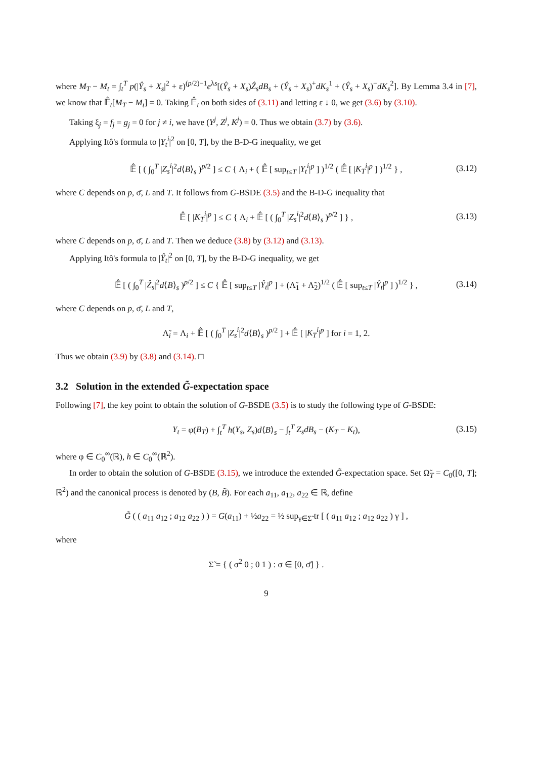where M<sub>T</sub> − M<sub>t</sub> = ∫<sub>t</sub><sup>T</sup> p(|Ŷ<sub>s</sub> + X<sub>s</sub>|<sup>2</sup> + ε)<sup>(p/2)−1</sup>e<sup>λs</sup>[(Ŷ<sub>s</sub> + X<sub>s</sub>)Ẑ<sub>s</sub>dB<sub>s</sub> + (Ŷ<sub>s</sub> + X<sub>s</sub>)<sup>+</sup>dK<sub>s</sub><sup>1</sup> + (Ŷ<sub>s</sub> + X<sub>s</sub>)<sup>−</sup>dK<sub>s</sub><sup>2</sup>]. By Lemma 3.4 in [7], we know that 𝔼̂<sub>t</sub>[M<sub>T</sub> − M<sub>t</sub>] = 0. Taking 𝔼̂<sub>t</sub> on both sides of (3.11) and letting ε ↓ 0, we get (3.6) by (3.10).
Taking ξ<sub>j</sub> = f<sub>j</sub> = g<sub>j</sub> = 0 for j ≠ i, we have (Y<sup>j</sup>, Z<sup>j</sup>, K<sup>j</sup>) = 0. Thus we obtain (3.7) by (3.6).
Applying Itô's formula to |Y<sub>t</sub><sup>i</sup>|<sup>2</sup> on [0, T], by the B-D-G inequality, we get
𝔼̂ [ ( ∫<sub>0</sub><sup>T</sup> |Z<sub>s</sub><sup>i</sup>|<sup>2</sup>d⟨B⟩<sub>s</sub> )<sup>p/2</sup> ] ≤ C { Λ<sub>i</sub> + ( 𝔼̂ [ sup<sub>t≤T</sub> |Y<sub>t</sub><sup>i</sup>|<sup>p</sup> ] )<sup>1/2</sup> ( 𝔼̂ [ |K<sub>T</sub><sup>i</sup>|<sup>p</sup> ] )<sup>1/2</sup> } , (3.12)
where C depends on p, σ̄, L and T. It follows from G-BSDE (3.5) and the B-D-G inequality that
𝔼̂ [ |K<sub>T</sub><sup>i</sup>|<sup>p</sup> ] ≤ C { Λ<sub>i</sub> + 𝔼̂ [ ( ∫<sub>0</sub><sup>T</sup> |Z<sub>s</sub><sup>i</sup>|<sup>2</sup>d⟨B⟩<sub>s</sub> )<sup>p/2</sup> ] } , (3.13)
where C depends on p, σ̄, L and T. Then we deduce (3.8) by (3.12) and (3.13).
Applying Itô's formula to |Ŷ<sub>t</sub>|<sup>2</sup> on [0, T], by the B-D-G inequality, we get
𝔼̂ [ ( ∫<sub>0</sub><sup>T</sup> |Ẑ<sub>s</sub>|<sup>2</sup>d⟨B⟩<sub>s</sub> )<sup>p/2</sup> ] ≤ C { 𝔼̂ [ sup<sub>t≤T</sub> |Ŷ<sub>t</sub>|<sup>p</sup> ] + (Λ̃<sub>1</sub> + Λ̃<sub>2</sub>)<sup>1/2</sup> ( 𝔼̂ [ sup<sub>t≤T</sub> |Ŷ<sub>t</sub>|<sup>p</sup> ] )<sup>1/2</sup> } , (3.14)
where C depends on p, σ̄, L and T,
Λ̃<sub>i</sub> = Λ<sub>i</sub> + 𝔼̂ [ ( ∫<sub>0</sub><sup>T</sup> |Z<sub>s</sub><sup>i</sup>|<sup>2</sup>d⟨B⟩<sub>s</sub> )<sup>p/2</sup> ] + 𝔼̂ [ |K<sub>T</sub><sup>i</sup>|<sup>p</sup> ] for i = 1, 2.
Thus we obtain (3.9) by (3.8) and (3.14). □
3.2 Solution in the extended G̃-expectation space
Following [7], the key point to obtain the solution of G-BSDE (3.5) is to study the following type of G-BSDE:
Y<sub>t</sub> = φ(B<sub>T</sub>) + ∫<sub>t</sub><sup>T</sup> h(Y<sub>s</sub>, Z<sub>s</sub>)d⟨B⟩<sub>s</sub> − ∫<sub>t</sub><sup>T</sup> Z<sub>s</sub>dB<sub>s</sub> − (K<sub>T</sub> − K<sub>t</sub>), (3.15)
where φ ∈ C<sub>0</sub><sup>∞</sup>(ℝ), h ∈ C<sub>0</sub><sup>∞</sup>(ℝ<sup>2</sup>).
In order to obtain the solution of G-BSDE (3.15), we introduce the extended G̃-expectation space. Set Ω̃<sub>T</sub> = C<sub>0</sub>([0, T]; ℝ<sup>2</sup>) and the canonical process is denoted by (B, B̃). For each a<sub>11</sub>, a<sub>12</sub>, a<sub>22</sub> ∈ ℝ, define
G̃ ( ( a<sub>11</sub> a<sub>12</sub> ; a<sub>12</sub> a<sub>22</sub> ) ) = G(a<sub>11</sub>) + ½a<sub>22</sub> = ½ sup<sub>γ∈Σ̃</sub> tr [ ( a<sub>11</sub> a<sub>12</sub> ; a<sub>12</sub> a<sub>22</sub> ) γ ] ,
where
Σ̃ = { ( σ<sup>2</sup> 0 ; 0 1 ) : σ ∈ [0, σ̄] } .
9